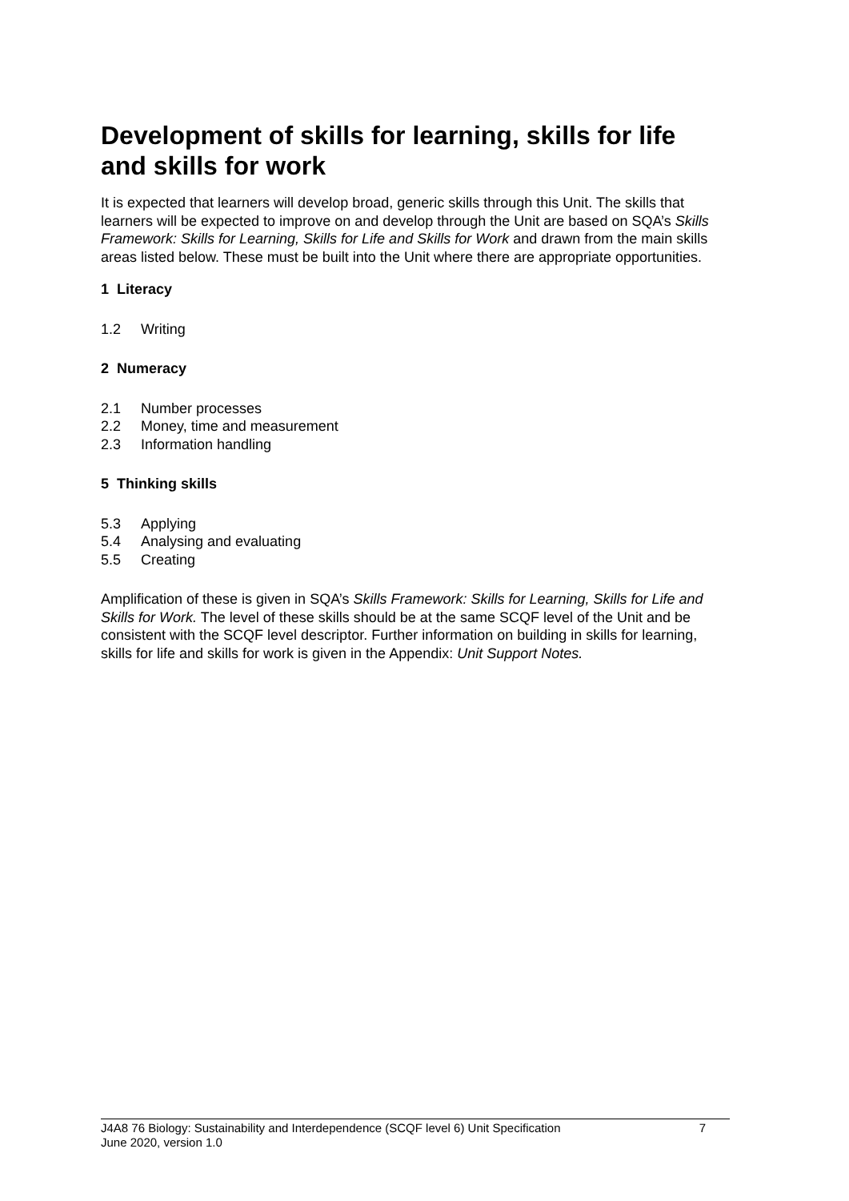Development of skills for learning, skills for life and skills for work
It is expected that learners will develop broad, generic skills through this Unit. The skills that learners will be expected to improve on and develop through the Unit are based on SQA’s Skills Framework: Skills for Learning, Skills for Life and Skills for Work and drawn from the main skills areas listed below. These must be built into the Unit where there are appropriate opportunities.
1 Literacy
1.2 Writing
2 Numeracy
2.1 Number processes
2.2 Money, time and measurement
2.3 Information handling
5 Thinking skills
5.3 Applying
5.4 Analysing and evaluating
5.5 Creating
Amplification of these is given in SQA’s Skills Framework: Skills for Learning, Skills for Life and Skills for Work. The level of these skills should be at the same SCQF level of the Unit and be consistent with the SCQF level descriptor. Further information on building in skills for learning, skills for life and skills for work is given in the Appendix: Unit Support Notes.
J4A8 76 Biology: Sustainability and Interdependence (SCQF level 6) Unit Specification 7
June 2020, version 1.0